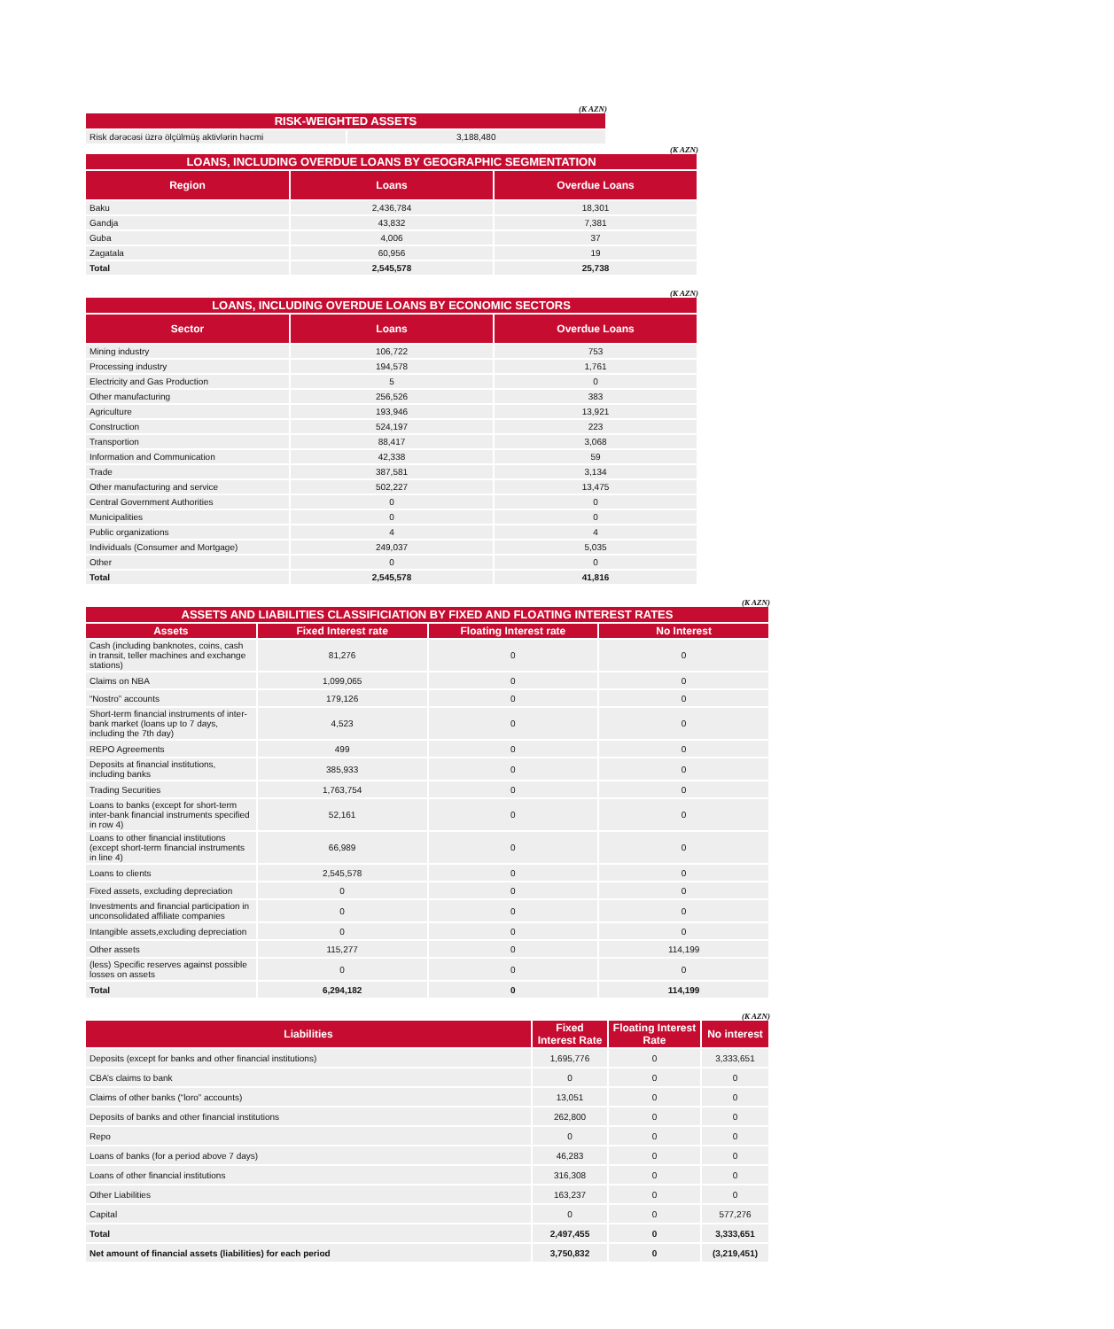(K AZN)
| RISK-WEIGHTED ASSETS | |
| --- | --- |
| Risk dərəcəsi üzrə ölçülmüş aktivlərin həcmi | 3,188,480 |
(K AZN)
| LOANS, INCLUDING OVERDUE LOANS BY GEOGRAPHIC SEGMENTATION | | |
| --- | --- | --- |
| Region | Loans | Overdue Loans |
| Baku | 2,436,784 | 18,301 |
| Gandja | 43,832 | 7,381 |
| Guba | 4,006 | 37 |
| Zagatala | 60,956 | 19 |
| Total | 2,545,578 | 25,738 |
(K AZN)
| LOANS, INCLUDING OVERDUE LOANS BY ECONOMIC SECTORS | | |
| --- | --- | --- |
| Sector | Loans | Overdue Loans |
| Mining industry | 106,722 | 753 |
| Processing industry | 194,578 | 1,761 |
| Electricity and Gas Production | 5 | 0 |
| Other manufacturing | 256,526 | 383 |
| Agriculture | 193,946 | 13,921 |
| Construction | 524,197 | 223 |
| Transportion | 88,417 | 3,068 |
| Information and Communication | 42,338 | 59 |
| Trade | 387,581 | 3,134 |
| Other manufacturing and service | 502,227 | 13,475 |
| Central Government Authorities | 0 | 0 |
| Municipalities | 0 | 0 |
| Public organizations | 4 | 4 |
| Individuals (Consumer and Mortgage) | 249,037 | 5,035 |
| Other | 0 | 0 |
| Total | 2,545,578 | 41,816 |
(K AZN)
| ASSETS AND LIABILITIES CLASSIFICIATION BY FIXED AND FLOATING INTEREST RATES | | | |
| --- | --- | --- | --- |
| Assets | Fixed Interest rate | Floating Interest rate | No Interest |
| Cash (including banknotes, coins, cash in transit, teller machines and exchange stations) | 81,276 | 0 | 0 |
| Claims on NBA | 1,099,065 | 0 | 0 |
| “Nostro” accounts | 179,126 | 0 | 0 |
| Short-term financial instruments of inter-bank market (loans up to 7 days, including the 7th day) | 4,523 | 0 | 0 |
| REPO Agreements | 499 | 0 | 0 |
| Deposits at financial institutions, including banks | 385,933 | 0 | 0 |
| Trading Securities | 1,763,754 | 0 | 0 |
| Loans to banks (except for short-term inter-bank financial instruments specified in row 4) | 52,161 | 0 | 0 |
| Loans to other financial institutions (except short-term financial instruments in line 4) | 66,989 | 0 | 0 |
| Loans to clients | 2,545,578 | 0 | 0 |
| Fixed assets, excluding depreciation | 0 | 0 | 0 |
| Investments and financial participation in unconsolidated affiliate companies | 0 | 0 | 0 |
| Intangible assets,excluding depreciation | 0 | 0 | 0 |
| Other assets | 115,277 | 0 | 114,199 |
| (less) Specific reserves against possible losses on assets | 0 | 0 | 0 |
| Total | 6,294,182 | 0 | 114,199 |
(K AZN)
| Liabilities | Fixed Interest Rate | Floating Interest Rate | No interest |
| --- | --- | --- | --- |
| Deposits (except for banks and other financial institutions) | 1,695,776 | 0 | 3,333,651 |
| CBA’s claims to bank | 0 | 0 | 0 |
| Claims of other banks (“loro” accounts) | 13,051 | 0 | 0 |
| Deposits of banks and other financial institutions | 262,800 | 0 | 0 |
| Repo | 0 | 0 | 0 |
| Loans of banks (for a period above 7 days) | 46,283 | 0 | 0 |
| Loans of other financial institutions | 316,308 | 0 | 0 |
| Other Liabilities | 163,237 | 0 | 0 |
| Capital | 0 | 0 | 577,276 |
| Total | 2,497,455 | 0 | 3,333,651 |
| Net amount of financial assets (liabilities) for each period | 3,750,832 | 0 | (3,219,451) |